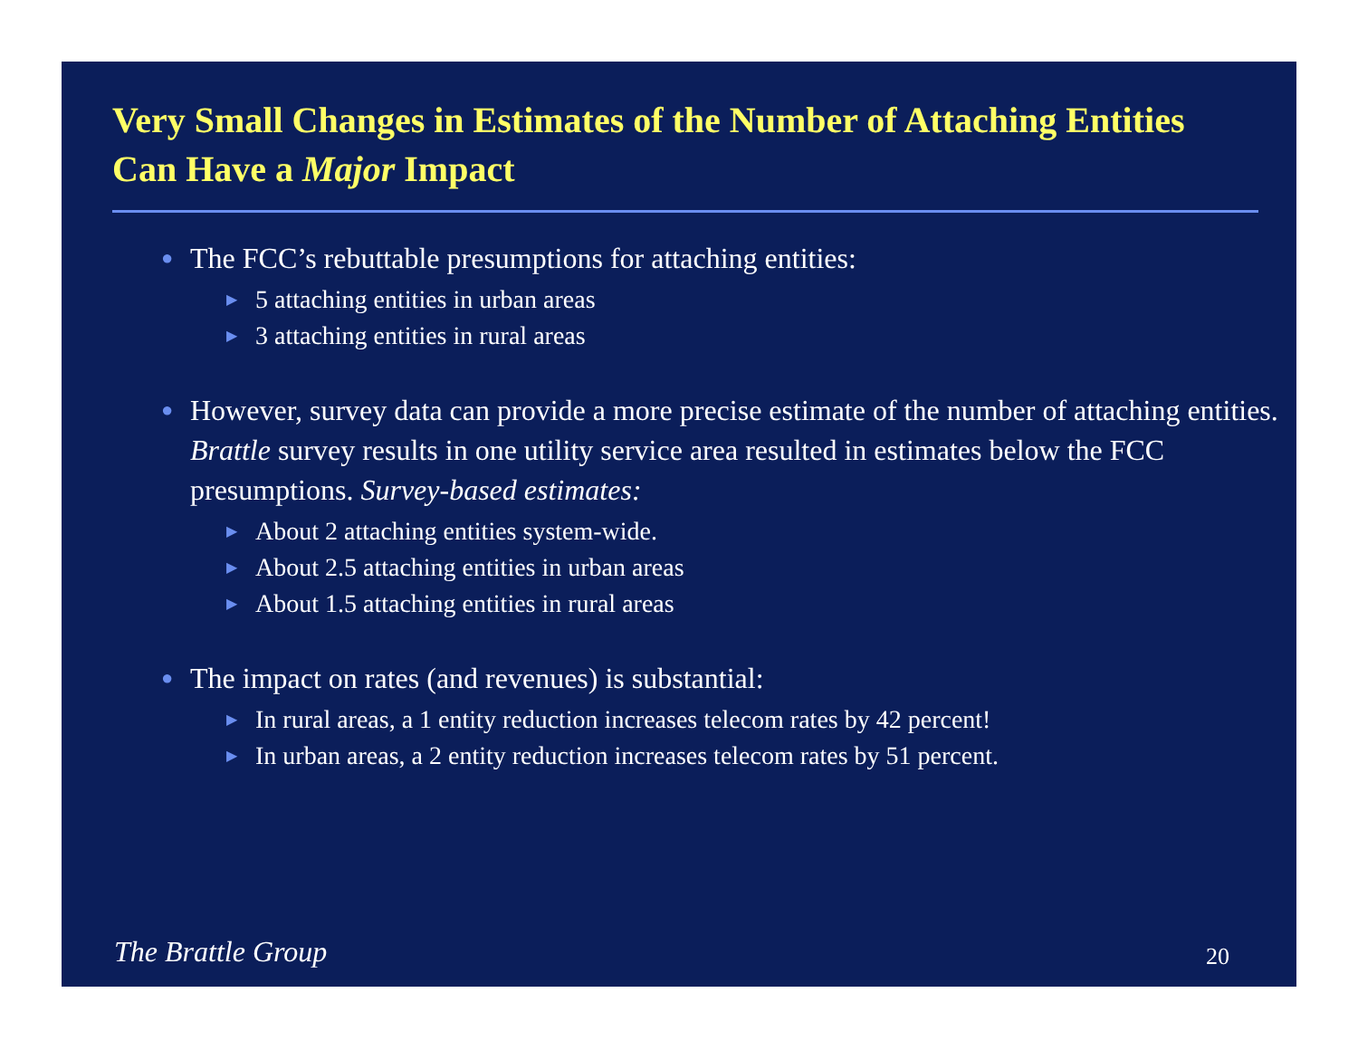Very Small Changes in Estimates of the Number of Attaching Entities Can Have a Major Impact
● The FCC’s rebuttable presumptions for attaching entities:
▶ 5 attaching entities in urban areas
▶ 3 attaching entities in rural areas
● However, survey data can provide a more precise estimate of the number of attaching entities. Brattle survey results in one utility service area resulted in estimates below the FCC presumptions. Survey-based estimates:
▶ About 2 attaching entities system-wide.
▶ About 2.5 attaching entities in urban areas
▶ About 1.5 attaching entities in rural areas
● The impact on rates (and revenues) is substantial:
▶ In rural areas, a 1 entity reduction increases telecom rates by 42 percent!
▶ In urban areas, a 2 entity reduction increases telecom rates by 51 percent.
The Brattle Group 20